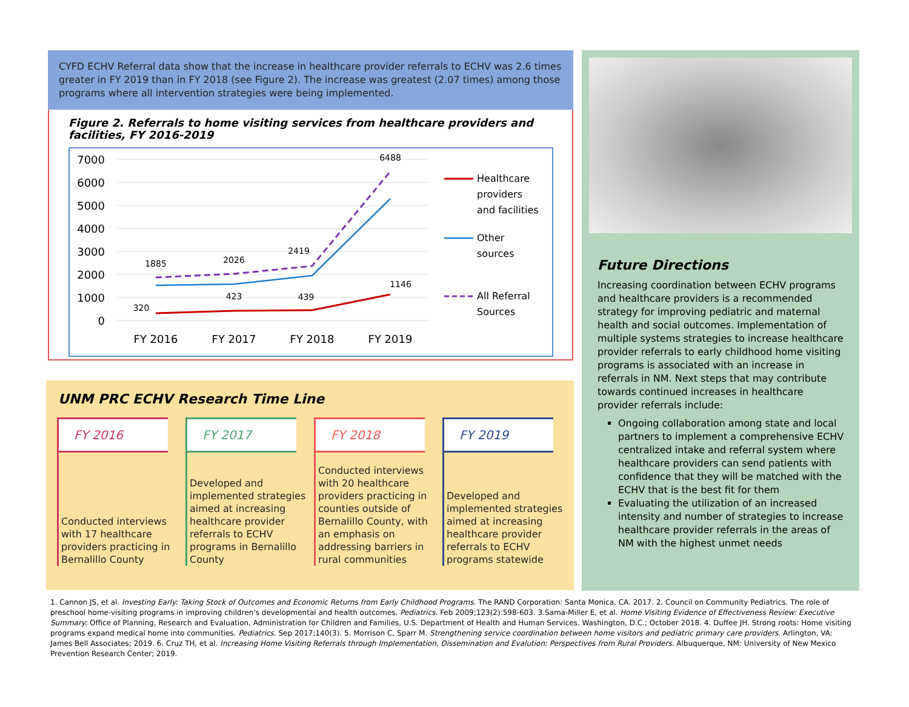CYFD ECHV Referral data show that the increase in healthcare provider referrals to ECHV was 2.6 times greater in FY 2019 than in FY 2018 (see Figure 2). The increase was greatest (2.07 times) among those programs where all intervention strategies were being implemented.
Figure 2. Referrals to home visiting services from healthcare providers and facilities, FY 2016-2019
7000
6000
5000
4000
3000
2000
1000
0
FY 2016
FY 2017
FY 2018
FY 2019
1885
2026
2419
6488
320
423
439
1146
Healthcare
providers
and facilities
Other
sources
All Referral
Sources
UNM PRC ECHV Research Time Line
FY 2016
Conducted interviews with 17 healthcare providers practicing in Bernalillo County
FY 2017
Developed and implemented strategies aimed at increasing healthcare provider referrals to ECHV programs in Bernalillo County
FY 2018
Conducted interviews with 20 healthcare providers practicing in counties outside of Bernalillo County, with an emphasis on addressing barriers in rural communities
FY 2019
Developed and implemented strategies aimed at increasing healthcare provider referrals to ECHV programs statewide
Future Directions
Increasing coordination between ECHV programs and healthcare providers is a recommended strategy for improving pediatric and maternal health and social outcomes. Implementation of multiple systems strategies to increase healthcare provider referrals to early childhood home visiting programs is associated with an increase in referrals in NM. Next steps that may contribute towards continued increases in healthcare provider referrals include:
Ongoing collaboration among state and local partners to implement a comprehensive ECHV centralized intake and referral system where healthcare providers can send patients with confidence that they will be matched with the ECHV that is the best fit for them
Evaluating the utilization of an increased intensity and number of strategies to increase healthcare provider referrals in the areas of NM with the highest unmet needs
1. Cannon JS, et al. Investing Early: Taking Stock of Outcomes and Economic Returns from Early Childhood Programs. The RAND Corporation: Santa Monica, CA. 2017. 2. Council on Community Pediatrics. The role of preschool home-visiting programs in improving children's developmental and health outcomes. Pediatrics. Feb 2009;123(2):598-603. 3.Sama-Miller E, et al. Home Visiting Evidence of Effectiveness Review: Executive Summary: Office of Planning, Research and Evaluation, Administration for Children and Families, U.S. Department of Health and Human Services. Washington, D.C.; October 2018. 4. Duffee JH. Strong roots: Home visiting programs expand medical home into communities. Pediatrics. Sep 2017;140(3). 5. Morrison C, Sparr M. Strengthening service coordination between home visitors and pediatric primary care providers. Arlington, VA: James Bell Associates; 2019. 6. Cruz TH, et al. Increasing Home Visiting Referrals through Implementation, Dissemination and Evalution: Perspectives from Rural Providers. Albuquerque, NM: University of New Mexico Prevention Research Center; 2019.